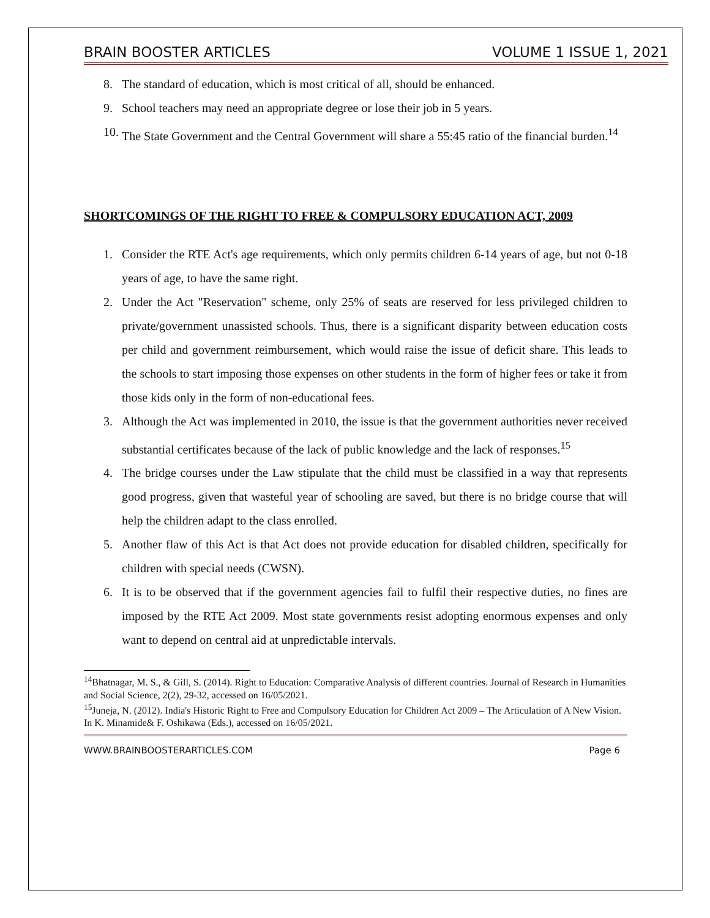BRAIN BOOSTER ARTICLES VOLUME 1 ISSUE 1, 2021
8. The standard of education, which is most critical of all, should be enhanced.
9. School teachers may need an appropriate degree or lose their job in 5 years.
10. The State Government and the Central Government will share a 55:45 ratio of the financial burden.<sup>14</sup>
SHORTCOMINGS OF THE RIGHT TO FREE & COMPULSORY EDUCATION ACT, 2009
1. Consider the RTE Act's age requirements, which only permits children 6-14 years of age, but not 0-18 years of age, to have the same right.
2. Under the Act "Reservation" scheme, only 25% of seats are reserved for less privileged children to private/government unassisted schools. Thus, there is a significant disparity between education costs per child and government reimbursement, which would raise the issue of deficit share. This leads to the schools to start imposing those expenses on other students in the form of higher fees or take it from those kids only in the form of non-educational fees.
3. Although the Act was implemented in 2010, the issue is that the government authorities never received substantial certificates because of the lack of public knowledge and the lack of responses.<sup>15</sup>
4. The bridge courses under the Law stipulate that the child must be classified in a way that represents good progress, given that wasteful year of schooling are saved, but there is no bridge course that will help the children adapt to the class enrolled.
5. Another flaw of this Act is that Act does not provide education for disabled children, specifically for children with special needs (CWSN).
6. It is to be observed that if the government agencies fail to fulfil their respective duties, no fines are imposed by the RTE Act 2009. Most state governments resist adopting enormous expenses and only want to depend on central aid at unpredictable intervals.
<sup>14</sup> Bhatnagar, M. S., & Gill, S. (2014). Right to Education: Comparative Analysis of different countries. Journal of Research in Humanities and Social Science, 2(2), 29-32, accessed on 16/05/2021.
<sup>15</sup> Juneja, N. (2012). India's Historic Right to Free and Compulsory Education for Children Act 2009 – The Articulation of A New Vision. In K. Minamide& F. Oshikawa (Eds.), accessed on 16/05/2021.
WWW.BRAINBOOSTERARTICLES.COM Page 6